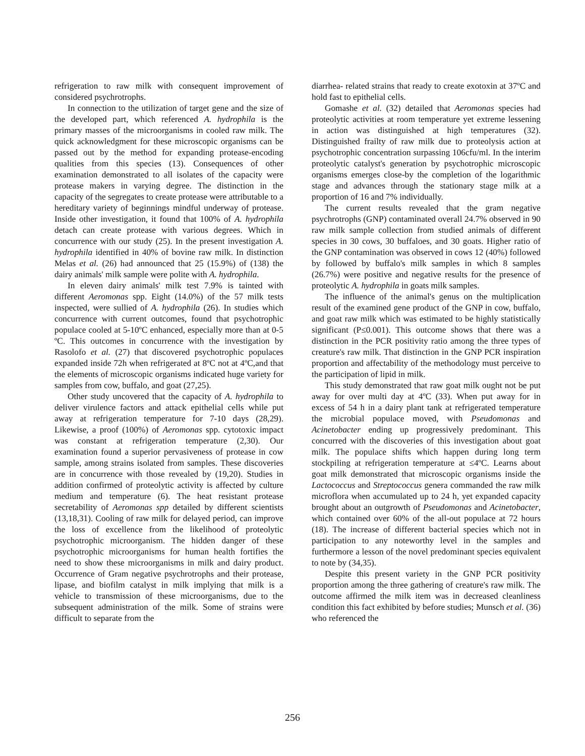refrigeration to raw milk with consequent improvement of considered psychrotrophs.
In connection to the utilization of target gene and the size of the developed part, which referenced A. hydrophila is the primary masses of the microorganisms in cooled raw milk. The quick acknowledgment for these microscopic organisms can be passed out by the method for expanding protease-encoding qualities from this species (13). Consequences of other examination demonstrated to all isolates of the capacity were protease makers in varying degree. The distinction in the capacity of the segregates to create protease were attributable to a hereditary variety of beginnings mindful underway of protease. Inside other investigation, it found that 100% of A. hydrophila detach can create protease with various degrees. Which in concurrence with our study (25). In the present investigation A. hydrophila identified in 40% of bovine raw milk. In distinction Melas et al. (26) had announced that 25 (15.9%) of (138) the dairy animals' milk sample were polite with A. hydrophila.
In eleven dairy animals' milk test 7.9% is tainted with different Aeromonas spp. Eight (14.0%) of the 57 milk tests inspected, were sullied of A. hydrophila (26). In studies which concurrence with current outcomes, found that psychotrophic populace cooled at 5-10ºC enhanced, especially more than at 0-5 ºC. This outcomes in concurrence with the investigation by Rasolofo et al. (27) that discovered psychotrophic populaces expanded inside 72h when refrigerated at 8ºC not at 4ºC,and that the elements of microscopic organisms indicated huge variety for samples from cow, buffalo, and goat (27,25).
Other study uncovered that the capacity of A. hydrophila to deliver virulence factors and attack epithelial cells while put away at refrigeration temperature for 7-10 days (28,29). Likewise, a proof (100%) of Aeromonas spp. cytotoxic impact was constant at refrigeration temperature (2,30). Our examination found a superior pervasiveness of protease in cow sample, among strains isolated from samples. These discoveries are in concurrence with those revealed by (19,20). Studies in addition confirmed of proteolytic activity is affected by culture medium and temperature (6). The heat resistant protease secretability of Aeromonas spp detailed by different scientists (13,18,31). Cooling of raw milk for delayed period, can improve the loss of excellence from the likelihood of proteolytic psychotrophic microorganism. The hidden danger of these psychotrophic microorganisms for human health fortifies the need to show these microorganisms in milk and dairy product. Occurrence of Gram negative psychrotrophs and their protease, lipase, and biofilm catalyst in milk implying that milk is a vehicle to transmission of these microorganisms, due to the subsequent administration of the milk. Some of strains were difficult to separate from the
diarrhea- related strains that ready to create exotoxin at 37ºC and hold fast to epithelial cells.
Gomashe et al. (32) detailed that Aeromonas species had proteolytic activities at room temperature yet extreme lessening in action was distinguished at high temperatures (32). Distinguished frailty of raw milk due to proteolysis action at psychotrophic concentration surpassing 106cfu/ml. In the interim proteolytic catalyst's generation by psychotrophic microscopic organisms emerges close-by the completion of the logarithmic stage and advances through the stationary stage milk at a proportion of 16 and 7% individually.
The current results revealed that the gram negative psychrotrophs (GNP) contaminated overall 24.7% observed in 90 raw milk sample collection from studied animals of different species in 30 cows, 30 buffaloes, and 30 goats. Higher ratio of the GNP contamination was observed in cows 12 (40%) followed by followed by buffalo's milk samples in which 8 samples (26.7%) were positive and negative results for the presence of proteolytic A. hydrophila in goats milk samples.
The influence of the animal's genus on the multiplication result of the examined gene product of the GNP in cow, buffalo, and goat raw milk which was estimated to be highly statistically significant (P≤0.001). This outcome shows that there was a distinction in the PCR positivity ratio among the three types of creature's raw milk. That distinction in the GNP PCR inspiration proportion and affectability of the methodology must perceive to the participation of lipid in milk.
This study demonstrated that raw goat milk ought not be put away for over multi day at 4ºC (33). When put away for in excess of 54 h in a dairy plant tank at refrigerated temperature the microbial populace moved, with Pseudomonas and Acinetobacter ending up progressively predominant. This concurred with the discoveries of this investigation about goat milk. The populace shifts which happen during long term stockpiling at refrigeration temperature at ≤4ºC. Learns about goat milk demonstrated that microscopic organisms inside the Lactococcus and Streptococcus genera commanded the raw milk microflora when accumulated up to 24 h, yet expanded capacity brought about an outgrowth of Pseudomonas and Acinetobacter, which contained over 60% of the all-out populace at 72 hours (18). The increase of different bacterial species which not in participation to any noteworthy level in the samples and furthermore a lesson of the novel predominant species equivalent to note by (34,35).
Despite this present variety in the GNP PCR positivity proportion among the three gathering of creature's raw milk. The outcome affirmed the milk item was in decreased cleanliness condition this fact exhibited by before studies; Munsch et al. (36) who referenced the
256